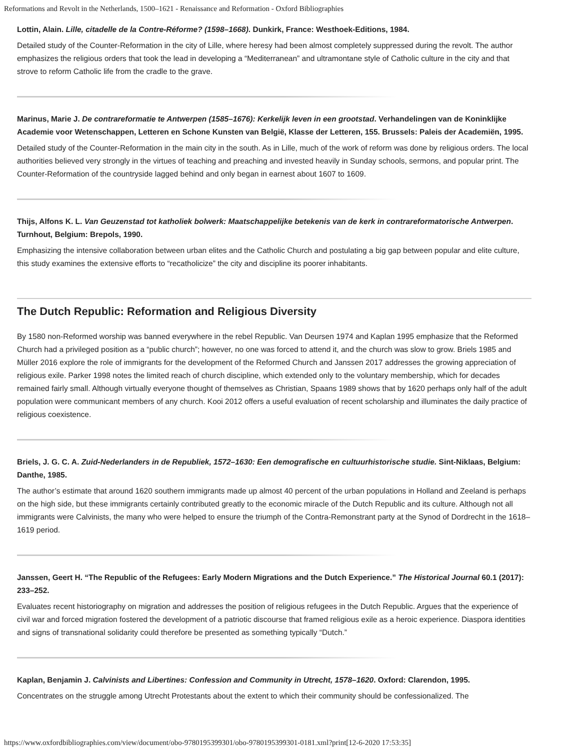Reformations and Revolt in the Netherlands, 1500–1621 - Renaissance and Reformation - Oxford Bibliographies
Lottin, Alain. Lille, citadelle de la Contre-Réforme? (1598–1668). Dunkirk, France: Westhoek-Editions, 1984.
Detailed study of the Counter-Reformation in the city of Lille, where heresy had been almost completely suppressed during the revolt. The author emphasizes the religious orders that took the lead in developing a “Mediterranean” and ultramontane style of Catholic culture in the city and that strove to reform Catholic life from the cradle to the grave.
Marinus, Marie J. De contrareformatie te Antwerpen (1585–1676): Kerkelijk leven in een grootstad. Verhandelingen van de Koninklijke Academie voor Wetenschappen, Letteren en Schone Kunsten van België, Klasse der Letteren, 155. Brussels: Paleis der Academiën, 1995.
Detailed study of the Counter-Reformation in the main city in the south. As in Lille, much of the work of reform was done by religious orders. The local authorities believed very strongly in the virtues of teaching and preaching and invested heavily in Sunday schools, sermons, and popular print. The Counter-Reformation of the countryside lagged behind and only began in earnest about 1607 to 1609.
Thijs, Alfons K. L. Van Geuzenstad tot katholiek bolwerk: Maatschappelijke betekenis van de kerk in contrareformatorische Antwerpen. Turnhout, Belgium: Brepols, 1990.
Emphasizing the intensive collaboration between urban elites and the Catholic Church and postulating a big gap between popular and elite culture, this study examines the extensive efforts to “recatholicize” the city and discipline its poorer inhabitants.
The Dutch Republic: Reformation and Religious Diversity
By 1580 non-Reformed worship was banned everywhere in the rebel Republic. Van Deursen 1974 and Kaplan 1995 emphasize that the Reformed Church had a privileged position as a “public church”; however, no one was forced to attend it, and the church was slow to grow. Briels 1985 and Müller 2016 explore the role of immigrants for the development of the Reformed Church and Janssen 2017 addresses the growing appreciation of religious exile. Parker 1998 notes the limited reach of church discipline, which extended only to the voluntary membership, which for decades remained fairly small. Although virtually everyone thought of themselves as Christian, Spaans 1989 shows that by 1620 perhaps only half of the adult population were communicant members of any church. Kooi 2012 offers a useful evaluation of recent scholarship and illuminates the daily practice of religious coexistence.
Briels, J. G. C. A. Zuid-Nederlanders in de Republiek, 1572–1630: Een demografische en cultuurhistorische studie. Sint-Niklaas, Belgium: Danthe, 1985.
The author’s estimate that around 1620 southern immigrants made up almost 40 percent of the urban populations in Holland and Zeeland is perhaps on the high side, but these immigrants certainly contributed greatly to the economic miracle of the Dutch Republic and its culture. Although not all immigrants were Calvinists, the many who were helped to ensure the triumph of the Contra-Remonstrant party at the Synod of Dordrecht in the 1618–1619 period.
Janssen, Geert H. “The Republic of the Refugees: Early Modern Migrations and the Dutch Experience.” The Historical Journal 60.1 (2017): 233–252.
Evaluates recent historiography on migration and addresses the position of religious refugees in the Dutch Republic. Argues that the experience of civil war and forced migration fostered the development of a patriotic discourse that framed religious exile as a heroic experience. Diaspora identities and signs of transnational solidarity could therefore be presented as something typically “Dutch.”
Kaplan, Benjamin J. Calvinists and Libertines: Confession and Community in Utrecht, 1578–1620. Oxford: Clarendon, 1995.
Concentrates on the struggle among Utrecht Protestants about the extent to which their community should be confessionalized. The
https://www.oxfordbibliographies.com/view/document/obo-9780195399301/obo-9780195399301-0181.xml?print[12-6-2020 17:53:35]